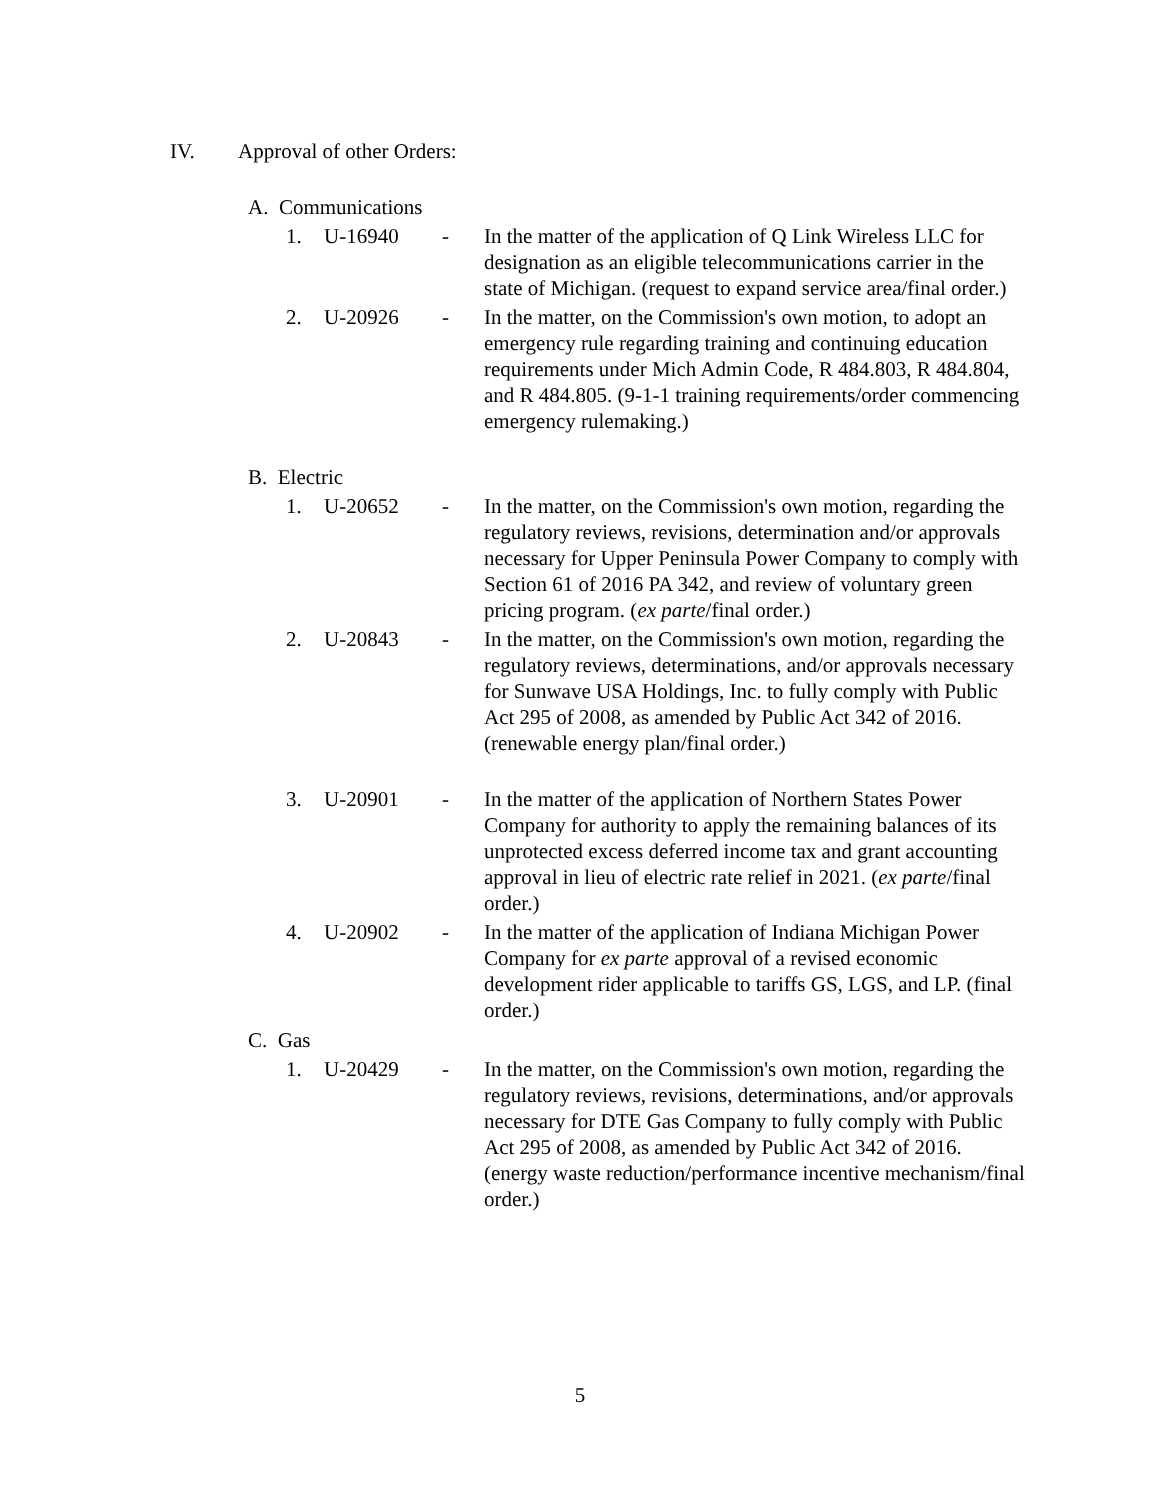IV. Approval of other Orders:
A. Communications
1. U-16940 - In the matter of the application of Q Link Wireless LLC for designation as an eligible telecommunications carrier in the state of Michigan. (request to expand service area/final order.)
2. U-20926 - In the matter, on the Commission's own motion, to adopt an emergency rule regarding training and continuing education requirements under Mich Admin Code, R 484.803, R 484.804, and R 484.805. (9-1-1 training requirements/order commencing emergency rulemaking.)
B. Electric
1. U-20652 - In the matter, on the Commission's own motion, regarding the regulatory reviews, revisions, determination and/or approvals necessary for Upper Peninsula Power Company to comply with Section 61 of 2016 PA 342, and review of voluntary green pricing program. (ex parte/final order.)
2. U-20843 - In the matter, on the Commission's own motion, regarding the regulatory reviews, determinations, and/or approvals necessary for Sunwave USA Holdings, Inc. to fully comply with Public Act 295 of 2008, as amended by Public Act 342 of 2016. (renewable energy plan/final order.)
3. U-20901 - In the matter of the application of Northern States Power Company for authority to apply the remaining balances of its unprotected excess deferred income tax and grant accounting approval in lieu of electric rate relief in 2021. (ex parte/final order.)
4. U-20902 - In the matter of the application of Indiana Michigan Power Company for ex parte approval of a revised economic development rider applicable to tariffs GS, LGS, and LP. (final order.)
C. Gas
1. U-20429 - In the matter, on the Commission's own motion, regarding the regulatory reviews, revisions, determinations, and/or approvals necessary for DTE Gas Company to fully comply with Public Act 295 of 2008, as amended by Public Act 342 of 2016. (energy waste reduction/performance incentive mechanism/final order.)
5